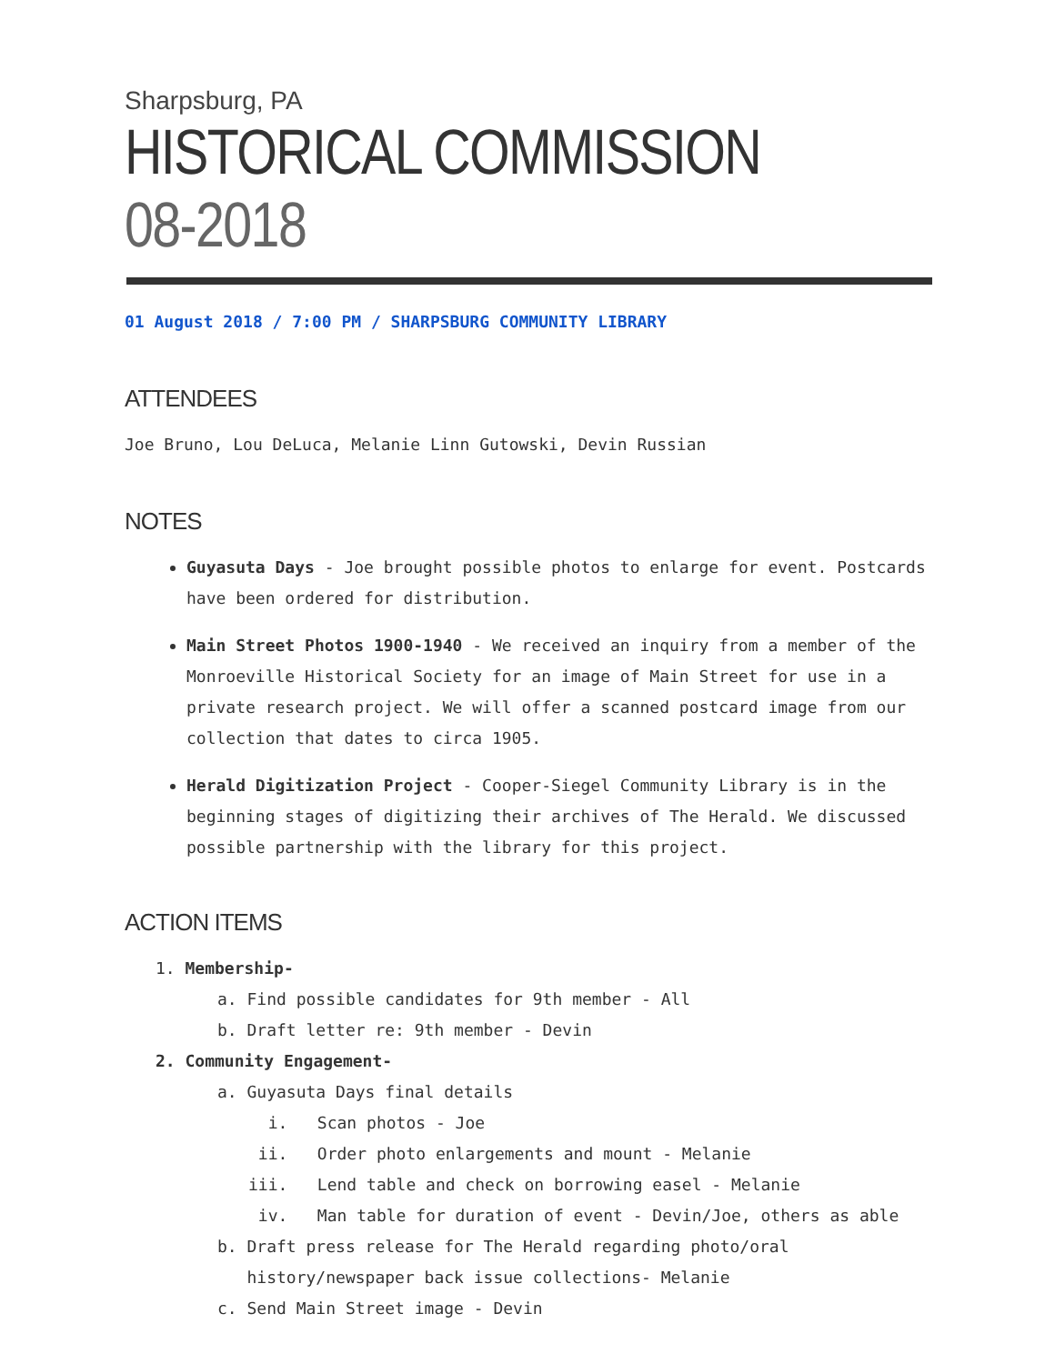Sharpsburg, PA
HISTORICAL COMMISSION 08-2018
01 August 2018 / 7:00 PM / SHARPSBURG COMMUNITY LIBRARY
ATTENDEES
Joe Bruno, Lou DeLuca, Melanie Linn Gutowski, Devin Russian
NOTES
Guyasuta Days - Joe brought possible photos to enlarge for event. Postcards have been ordered for distribution.
Main Street Photos 1900-1940 - We received an inquiry from a member of the Monroeville Historical Society for an image of Main Street for use in a private research project. We will offer a scanned postcard image from our collection that dates to circa 1905.
Herald Digitization Project - Cooper-Siegel Community Library is in the beginning stages of digitizing their archives of The Herald. We discussed possible partnership with the library for this project.
ACTION ITEMS
1. Membership-
a. Find possible candidates for 9th member - All
b. Draft letter re: 9th member - Devin
2. Community Engagement-
a. Guyasuta Days final details
i. Scan photos - Joe
ii. Order photo enlargements and mount - Melanie
iii. Lend table and check on borrowing easel - Melanie
iv. Man table for duration of event - Devin/Joe, others as able
b. Draft press release for The Herald regarding photo/oral
history/newspaper back issue collections- Melanie
c. Send Main Street image - Devin